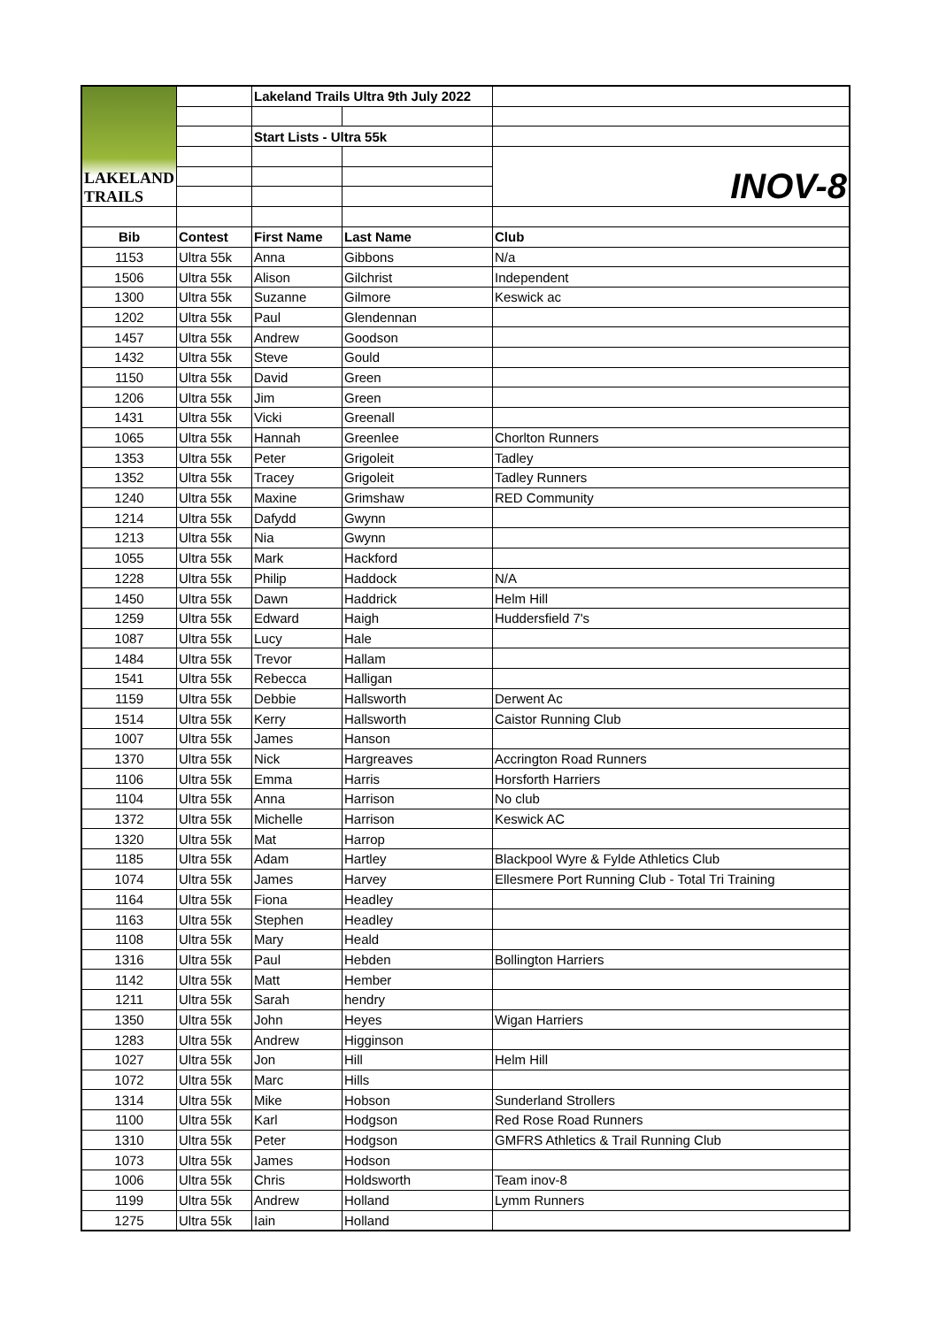| LAKELAND TRAILS | | Lakeland Trails Ultra 9th July 2022 | | |
| | | Start Lists - Ultra 55k | | |
| | | | | INOV-8 |
| Bib | Contest | First Name | Last Name | Club |
| 1153 | Ultra 55k | Anna | Gibbons | N/a |
| 1506 | Ultra 55k | Alison | Gilchrist | Independent |
| 1300 | Ultra 55k | Suzanne | Gilmore | Keswick ac |
| 1202 | Ultra 55k | Paul | Glendennan | |
| 1457 | Ultra 55k | Andrew | Goodson | |
| 1432 | Ultra 55k | Steve | Gould | |
| 1150 | Ultra 55k | David | Green | |
| 1206 | Ultra 55k | Jim | Green | |
| 1431 | Ultra 55k | Vicki | Greenall | |
| 1065 | Ultra 55k | Hannah | Greenlee | Chorlton Runners |
| 1353 | Ultra 55k | Peter | Grigoleit | Tadley |
| 1352 | Ultra 55k | Tracey | Grigoleit | Tadley Runners |
| 1240 | Ultra 55k | Maxine | Grimshaw | RED Community |
| 1214 | Ultra 55k | Dafydd | Gwynn | |
| 1213 | Ultra 55k | Nia | Gwynn | |
| 1055 | Ultra 55k | Mark | Hackford | |
| 1228 | Ultra 55k | Philip | Haddock | N/A |
| 1450 | Ultra 55k | Dawn | Haddrick | Helm Hill |
| 1259 | Ultra 55k | Edward | Haigh | Huddersfield 7's |
| 1087 | Ultra 55k | Lucy | Hale | |
| 1484 | Ultra 55k | Trevor | Hallam | |
| 1541 | Ultra 55k | Rebecca | Halligan | |
| 1159 | Ultra 55k | Debbie | Hallsworth | Derwent Ac |
| 1514 | Ultra 55k | Kerry | Hallsworth | Caistor Running Club |
| 1007 | Ultra 55k | James | Hanson | |
| 1370 | Ultra 55k | Nick | Hargreaves | Accrington Road Runners |
| 1106 | Ultra 55k | Emma | Harris | Horsforth Harriers |
| 1104 | Ultra 55k | Anna | Harrison | No club |
| 1372 | Ultra 55k | Michelle | Harrison | Keswick AC |
| 1320 | Ultra 55k | Mat | Harrop | |
| 1185 | Ultra 55k | Adam | Hartley | Blackpool Wyre & Fylde Athletics Club |
| 1074 | Ultra 55k | James | Harvey | Ellesmere Port Running Club - Total Tri Training |
| 1164 | Ultra 55k | Fiona | Headley | |
| 1163 | Ultra 55k | Stephen | Headley | |
| 1108 | Ultra 55k | Mary | Heald | |
| 1316 | Ultra 55k | Paul | Hebden | Bollington Harriers |
| 1142 | Ultra 55k | Matt | Hember | |
| 1211 | Ultra 55k | Sarah | hendry | |
| 1350 | Ultra 55k | John | Heyes | Wigan Harriers |
| 1283 | Ultra 55k | Andrew | Higginson | |
| 1027 | Ultra 55k | Jon | Hill | Helm Hill |
| 1072 | Ultra 55k | Marc | Hills | |
| 1314 | Ultra 55k | Mike | Hobson | Sunderland Strollers |
| 1100 | Ultra 55k | Karl | Hodgson | Red Rose Road Runners |
| 1310 | Ultra 55k | Peter | Hodgson | GMFRS Athletics & Trail Running Club |
| 1073 | Ultra 55k | James | Hodson | |
| 1006 | Ultra 55k | Chris | Holdsworth | Team inov-8 |
| 1199 | Ultra 55k | Andrew | Holland | Lymm Runners |
| 1275 | Ultra 55k | Iain | Holland | |